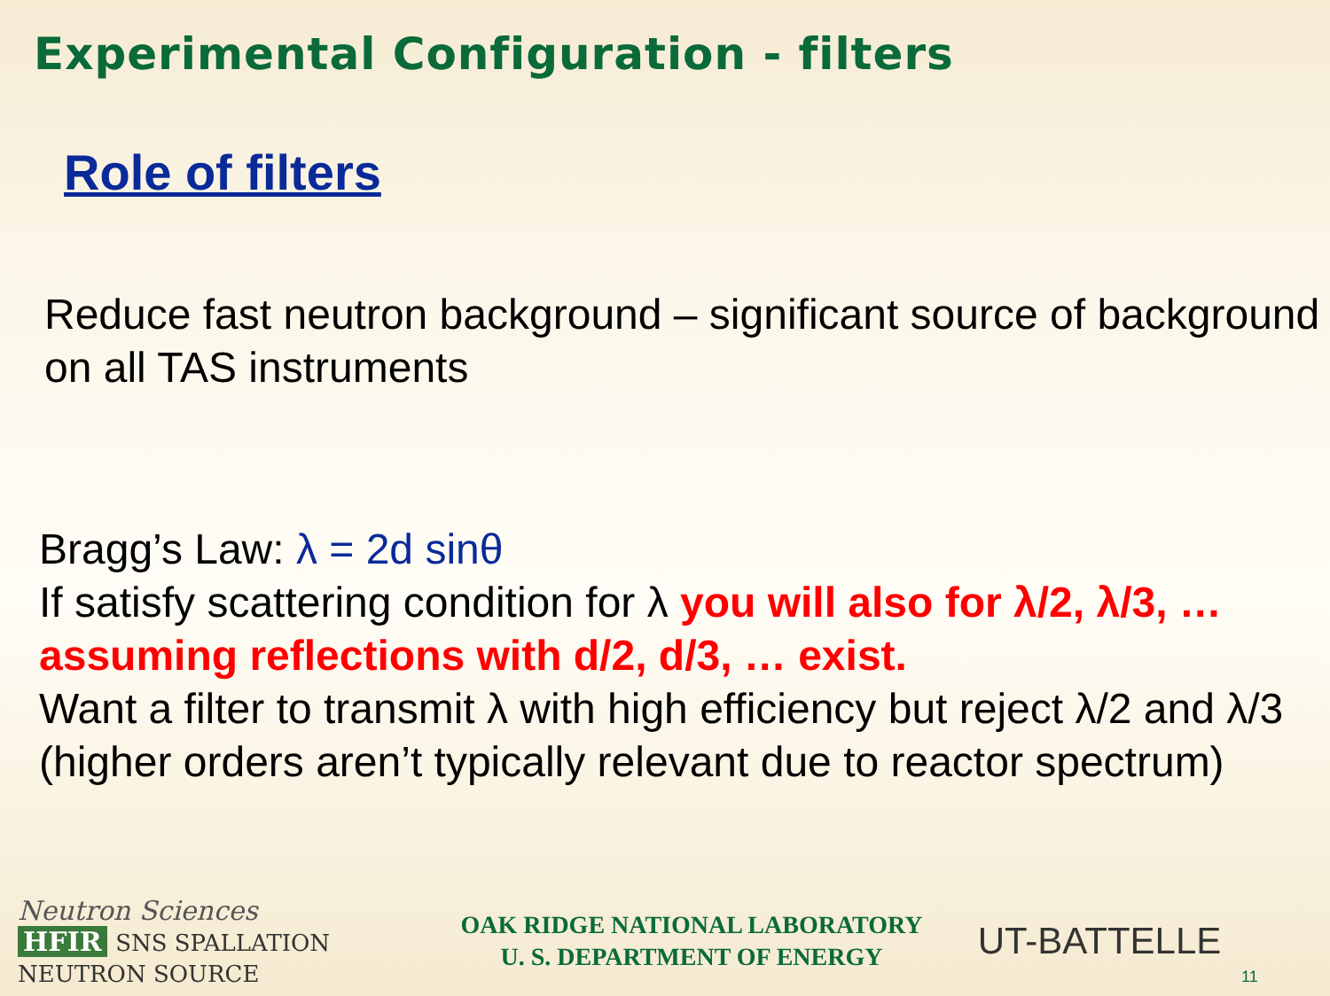Experimental Configuration - filters
Role of filters
Reduce fast neutron background – significant source of background on all TAS instruments
Bragg’s Law: λ = 2d sinθ
If satisfy scattering condition for λ you will also for λ/2, λ/3, … assuming reflections with d/2, d/3, … exist.
Want a filter to transmit λ with high efficiency but reject λ/2 and λ/3 (higher orders aren’t typically relevant due to reactor spectrum)
Neutron Sciences
HFIR SNS SPALLATION NEUTRON SOURCE
OAK RIDGE NATIONAL LABORATORY
U. S. DEPARTMENT OF ENERGY
UT-BATTELLE
11